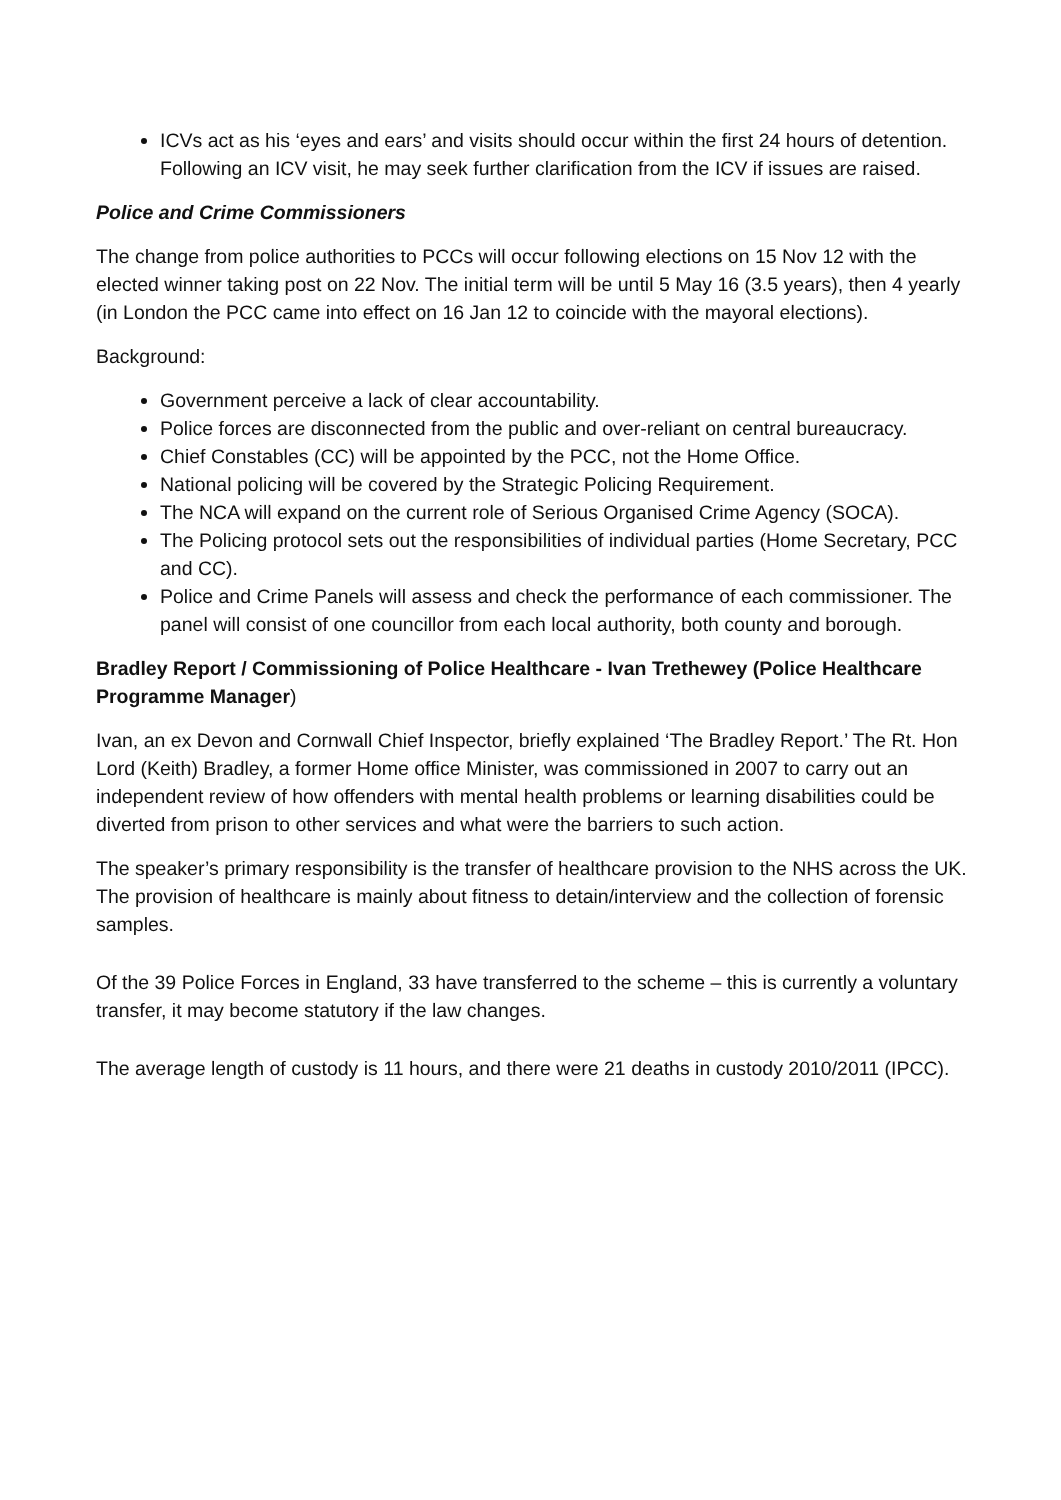ICVs act as his ‘eyes and ears’ and visits should occur within the first 24 hours of detention. Following an ICV visit, he may seek further clarification from the ICV if issues are raised.
Police and Crime Commissioners
The change from police authorities to PCCs will occur following elections on 15 Nov 12 with the elected winner taking post on 22 Nov. The initial term will be until 5 May 16 (3.5 years), then 4 yearly (in London the PCC came into effect on 16 Jan 12 to coincide with the mayoral elections).
Background:
Government perceive a lack of clear accountability.
Police forces are disconnected from the public and over-reliant on central bureaucracy.
Chief Constables (CC) will be appointed by the PCC, not the Home Office.
National policing will be covered by the Strategic Policing Requirement.
The NCA will expand on the current role of Serious Organised Crime Agency (SOCA).
The Policing protocol sets out the responsibilities of individual parties (Home Secretary, PCC and CC).
Police and Crime Panels will assess and check the performance of each commissioner. The panel will consist of one councillor from each local authority, both county and borough.
Bradley Report / Commissioning of Police Healthcare - Ivan Trethewey (Police Healthcare Programme Manager)
Ivan, an ex Devon and Cornwall Chief Inspector, briefly explained ‘The Bradley Report.’ The Rt. Hon Lord (Keith) Bradley, a former Home office Minister, was commissioned in 2007 to carry out an independent review of how offenders with mental health problems or learning disabilities could be diverted from prison to other services and what were the barriers to such action.
The speaker’s primary responsibility is the transfer of healthcare provision to the NHS across the UK. The provision of healthcare is mainly about fitness to detain/interview and the collection of forensic samples.
Of the 39 Police Forces in England, 33 have transferred to the scheme – this is currently a voluntary transfer, it may become statutory if the law changes.
The average length of custody is 11 hours, and there were 21 deaths in custody 2010/2011 (IPCC).